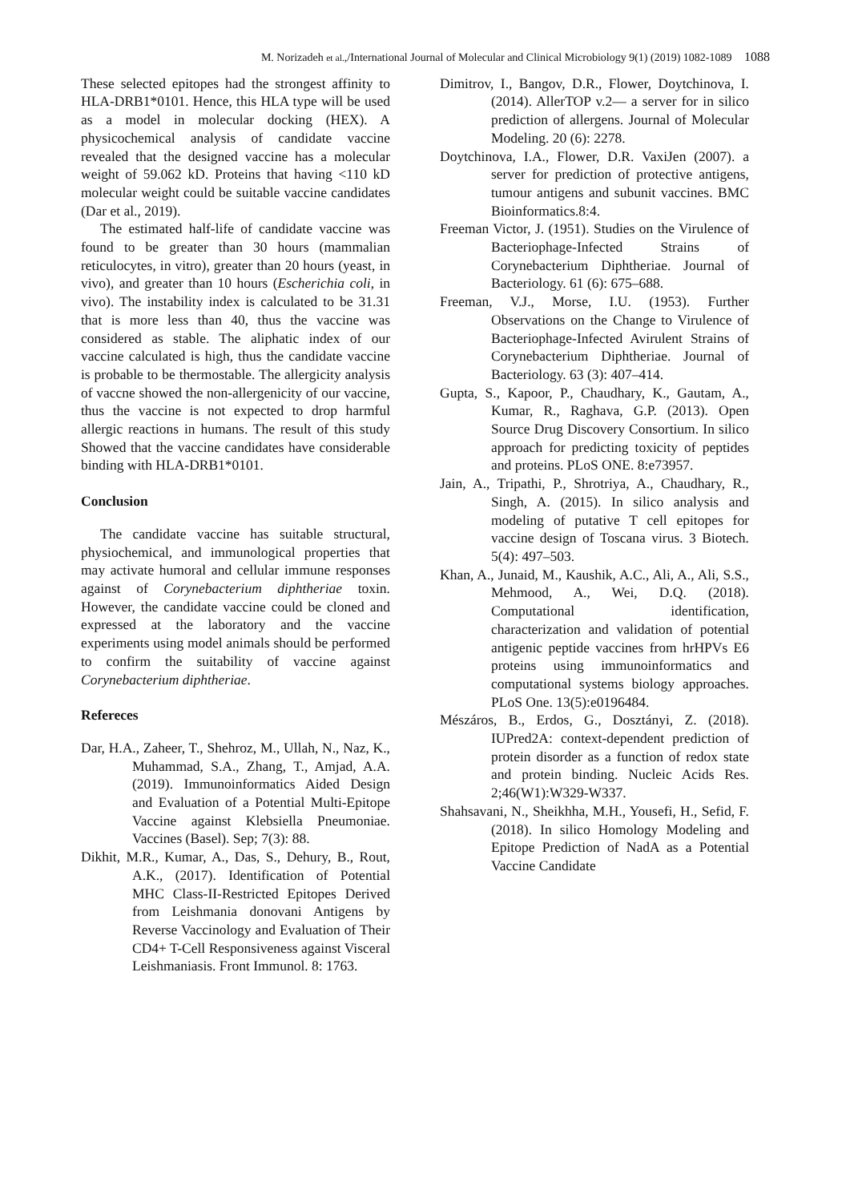M. Norizadeh et al.,/International Journal of Molecular and Clinical Microbiology 9(1) (2019) 1082-1089 1088
These selected epitopes had the strongest affinity to HLA-DRB1*0101. Hence, this HLA type will be used as a model in molecular docking (HEX). A physicochemical analysis of candidate vaccine revealed that the designed vaccine has a molecular weight of 59.062 kD. Proteins that having <110 kD molecular weight could be suitable vaccine candidates (Dar et al., 2019).
The estimated half-life of candidate vaccine was found to be greater than 30 hours (mammalian reticulocytes, in vitro), greater than 20 hours (yeast, in vivo), and greater than 10 hours (Escherichia coli, in vivo). The instability index is calculated to be 31.31 that is more less than 40, thus the vaccine was considered as stable. The aliphatic index of our vaccine calculated is high, thus the candidate vaccine is probable to be thermostable. The allergicity analysis of vaccne showed the non-allergenicity of our vaccine, thus the vaccine is not expected to drop harmful allergic reactions in humans. The result of this study Showed that the vaccine candidates have considerable binding with HLA-DRB1*0101.
Conclusion
The candidate vaccine has suitable structural, physiochemical, and immunological properties that may activate humoral and cellular immune responses against of Corynebacterium diphtheriae toxin. However, the candidate vaccine could be cloned and expressed at the laboratory and the vaccine experiments using model animals should be performed to confirm the suitability of vaccine against Corynebacterium diphtheriae.
Refereces
Dar, H.A., Zaheer, T., Shehroz, M., Ullah, N., Naz, K., Muhammad, S.A., Zhang, T., Amjad, A.A. (2019). Immunoinformatics Aided Design and Evaluation of a Potential Multi-Epitope Vaccine against Klebsiella Pneumoniae. Vaccines (Basel). Sep; 7(3): 88.
Dikhit, M.R., Kumar, A., Das, S., Dehury, B., Rout, A.K., (2017). Identification of Potential MHC Class-II-Restricted Epitopes Derived from Leishmania donovani Antigens by Reverse Vaccinology and Evaluation of Their CD4+ T-Cell Responsiveness against Visceral Leishmaniasis. Front Immunol. 8: 1763.
Dimitrov, I., Bangov, D.R., Flower, Doytchinova, I. (2014). AllerTOP v.2— a server for in silico prediction of allergens. Journal of Molecular Modeling. 20 (6): 2278.
Doytchinova, I.A., Flower, D.R. VaxiJen (2007). a server for prediction of protective antigens, tumour antigens and subunit vaccines. BMC Bioinformatics.8:4.
Freeman Victor, J. (1951). Studies on the Virulence of Bacteriophage-Infected Strains of Corynebacterium Diphtheriae. Journal of Bacteriology. 61 (6): 675–688.
Freeman, V.J., Morse, I.U. (1953). Further Observations on the Change to Virulence of Bacteriophage-Infected Avirulent Strains of Corynebacterium Diphtheriae. Journal of Bacteriology. 63 (3): 407–414.
Gupta, S., Kapoor, P., Chaudhary, K., Gautam, A., Kumar, R., Raghava, G.P. (2013). Open Source Drug Discovery Consortium. In silico approach for predicting toxicity of peptides and proteins. PLoS ONE. 8:e73957.
Jain, A., Tripathi, P., Shrotriya, A., Chaudhary, R., Singh, A. (2015). In silico analysis and modeling of putative T cell epitopes for vaccine design of Toscana virus. 3 Biotech. 5(4): 497–503.
Khan, A., Junaid, M., Kaushik, A.C., Ali, A., Ali, S.S., Mehmood, A., Wei, D.Q. (2018). Computational identification, characterization and validation of potential antigenic peptide vaccines from hrHPVs E6 proteins using immunoinformatics and computational systems biology approaches. PLoS One. 13(5):e0196484.
Mészáros, B., Erdos, G., Dosztányi, Z. (2018). IUPred2A: context-dependent prediction of protein disorder as a function of redox state and protein binding. Nucleic Acids Res. 2;46(W1):W329-W337.
Shahsavani, N., Sheikhha, M.H., Yousefi, H., Sefid, F. (2018). In silico Homology Modeling and Epitope Prediction of NadA as a Potential Vaccine Candidate